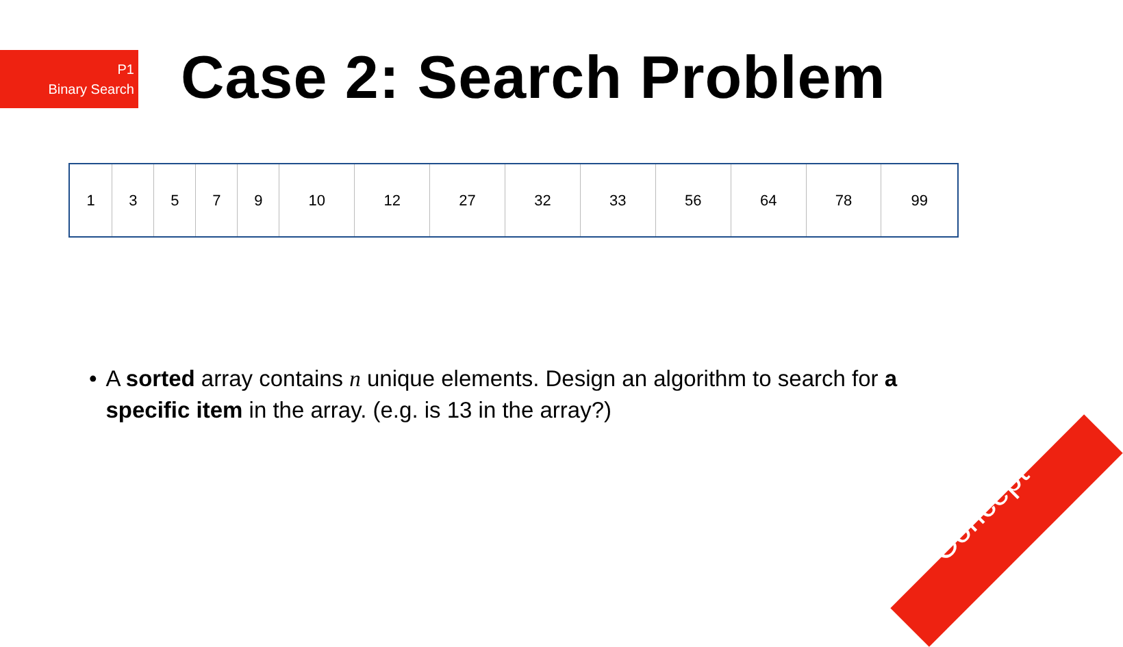P1
Binary Search
Case 2: Search Problem
| 1 | 3 | 5 | 7 | 9 | 10 | 12 | 27 | 32 | 33 | 56 | 64 | 78 | 99 |
• A sorted array contains n unique elements. Design an algorithm to search for a specific item in the array. (e.g. is 13 in the array?)
Concept